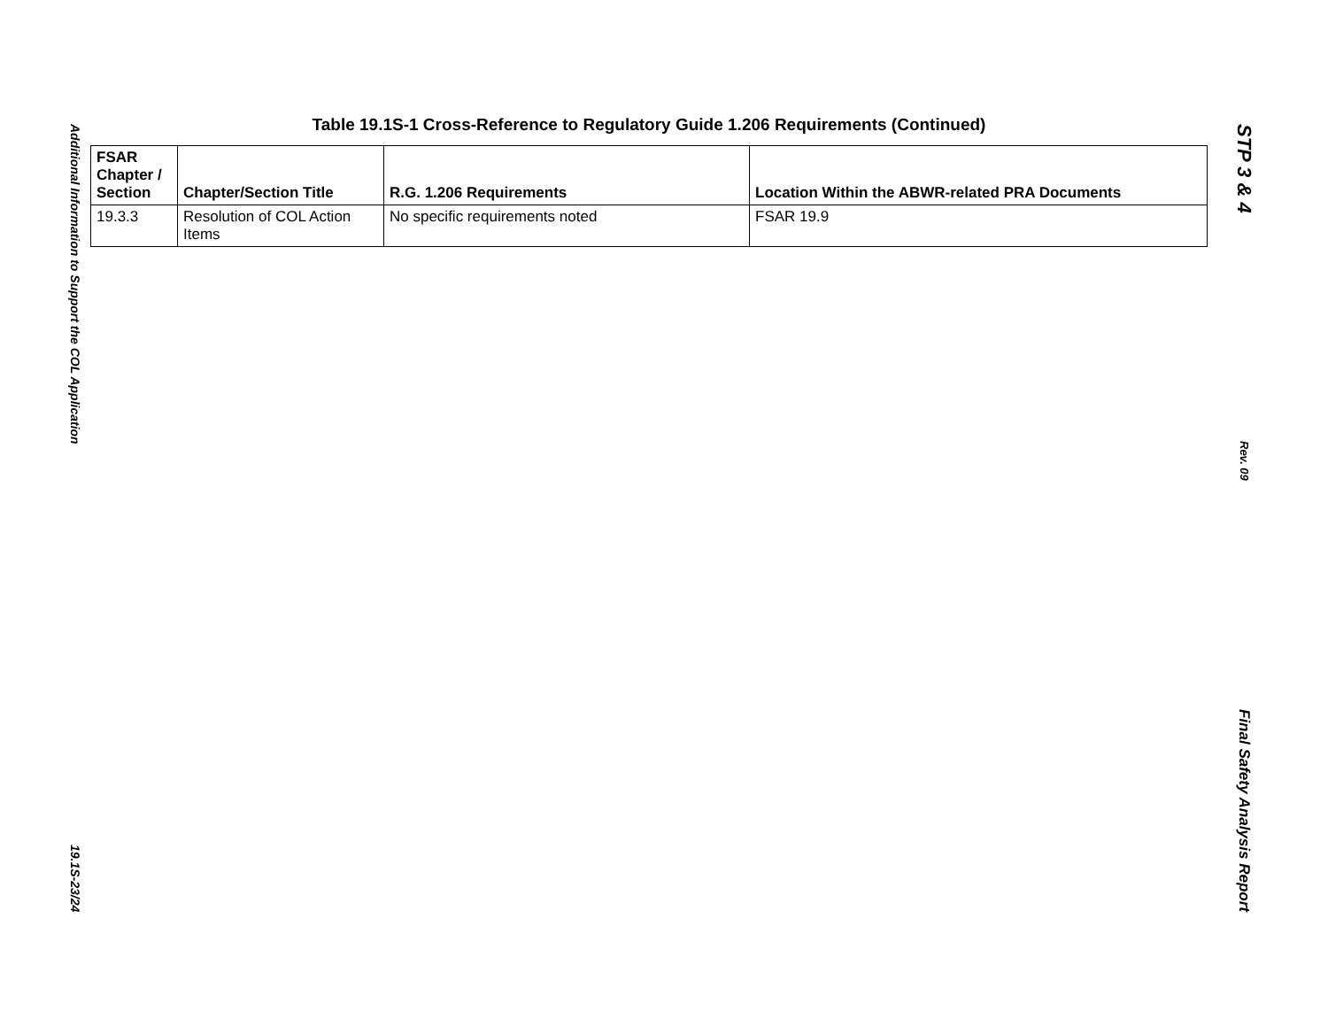Additional Information to Support the COL Application
19.1S-23/24
Table 19.1S-1 Cross-Reference to Regulatory Guide 1.206 Requirements (Continued)
| FSAR Chapter / Section | Chapter/Section Title | R.G. 1.206 Requirements | Location Within the ABWR-related PRA Documents |
| --- | --- | --- | --- |
| 19.3.3 | Resolution of COL Action Items | No specific requirements noted | FSAR 19.9 |
STP 3 & 4
Rev. 09
Final Safety Analysis Report